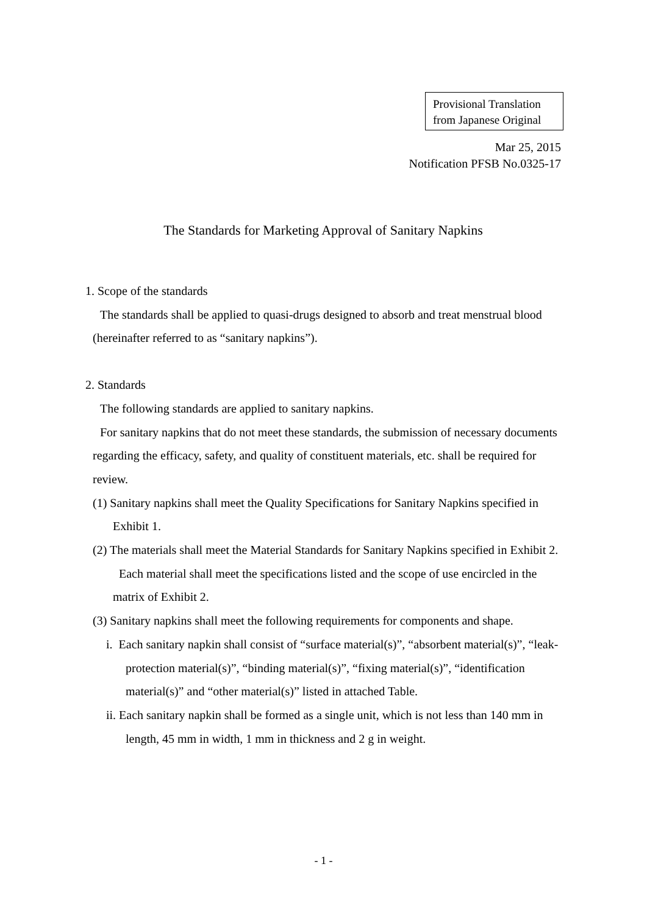Provisional Translation
from Japanese Original
Mar 25, 2015
Notification PFSB No.0325-17
The Standards for Marketing Approval of Sanitary Napkins
1. Scope of the standards
The standards shall be applied to quasi-drugs designed to absorb and treat menstrual blood (hereinafter referred to as “sanitary napkins”).
2. Standards
The following standards are applied to sanitary napkins.
For sanitary napkins that do not meet these standards, the submission of necessary documents regarding the efficacy, safety, and quality of constituent materials, etc. shall be required for review.
(1) Sanitary napkins shall meet the Quality Specifications for Sanitary Napkins specified in Exhibit 1.
(2) The materials shall meet the Material Standards for Sanitary Napkins specified in Exhibit 2. Each material shall meet the specifications listed and the scope of use encircled in the matrix of Exhibit 2.
(3) Sanitary napkins shall meet the following requirements for components and shape.
i. Each sanitary napkin shall consist of “surface material(s)”, “absorbent material(s)”, “leak-protection material(s)”, “binding material(s)”, “fixing material(s)”, “identification material(s)” and “other material(s)” listed in attached Table.
ii. Each sanitary napkin shall be formed as a single unit, which is not less than 140 mm in length, 45 mm in width, 1 mm in thickness and 2 g in weight.
- 1 -